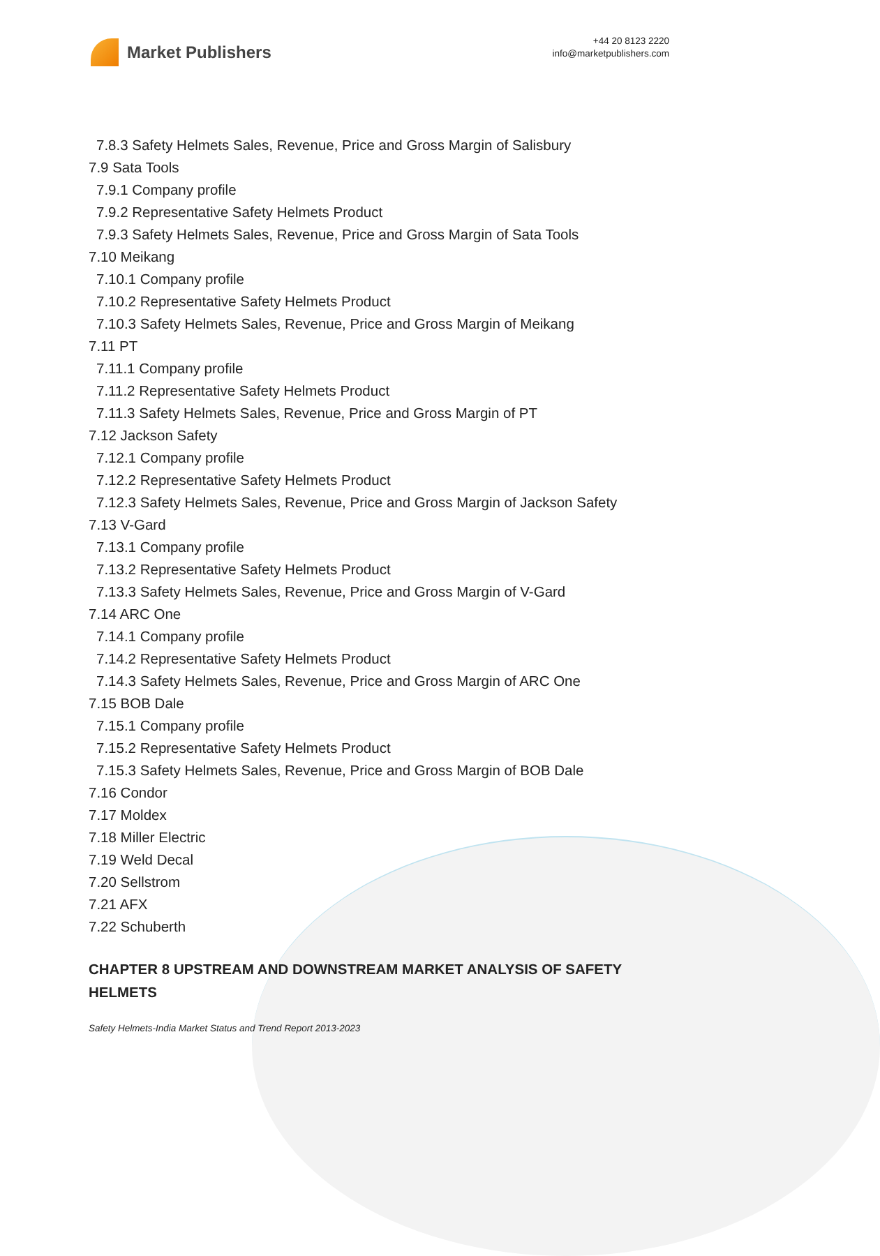Market Publishers
+44 20 8123 2220
info@marketpublishers.com
7.8.3 Safety Helmets Sales, Revenue, Price and Gross Margin of Salisbury
7.9 Sata Tools
7.9.1 Company profile
7.9.2 Representative Safety Helmets Product
7.9.3 Safety Helmets Sales, Revenue, Price and Gross Margin of Sata Tools
7.10 Meikang
7.10.1 Company profile
7.10.2 Representative Safety Helmets Product
7.10.3 Safety Helmets Sales, Revenue, Price and Gross Margin of Meikang
7.11 PT
7.11.1 Company profile
7.11.2 Representative Safety Helmets Product
7.11.3 Safety Helmets Sales, Revenue, Price and Gross Margin of PT
7.12 Jackson Safety
7.12.1 Company profile
7.12.2 Representative Safety Helmets Product
7.12.3 Safety Helmets Sales, Revenue, Price and Gross Margin of Jackson Safety
7.13 V-Gard
7.13.1 Company profile
7.13.2 Representative Safety Helmets Product
7.13.3 Safety Helmets Sales, Revenue, Price and Gross Margin of V-Gard
7.14 ARC One
7.14.1 Company profile
7.14.2 Representative Safety Helmets Product
7.14.3 Safety Helmets Sales, Revenue, Price and Gross Margin of ARC One
7.15 BOB Dale
7.15.1 Company profile
7.15.2 Representative Safety Helmets Product
7.15.3 Safety Helmets Sales, Revenue, Price and Gross Margin of BOB Dale
7.16 Condor
7.17 Moldex
7.18 Miller Electric
7.19 Weld Decal
7.20 Sellstrom
7.21 AFX
7.22 Schuberth
CHAPTER 8 UPSTREAM AND DOWNSTREAM MARKET ANALYSIS OF SAFETY HELMETS
Safety Helmets-India Market Status and Trend Report 2013-2023